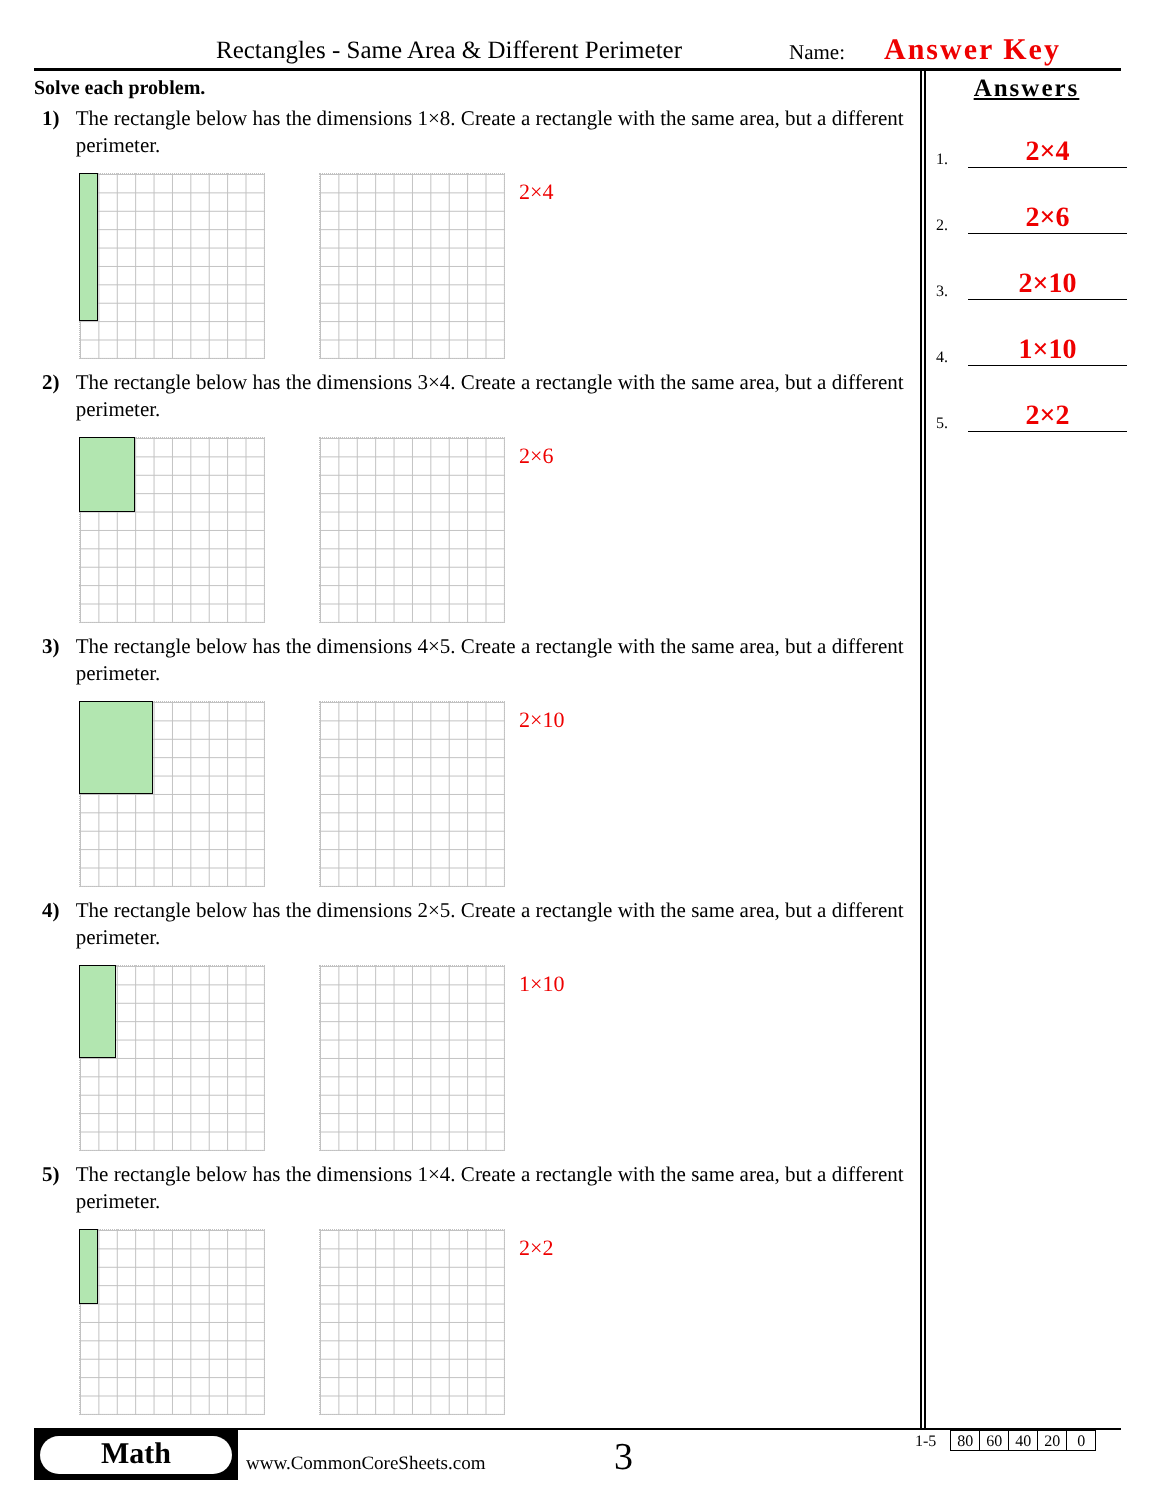Rectangles - Same Area & Different Perimeter Name: Answer Key
Solve each problem.
1) The rectangle below has the dimensions 1×8. Create a rectangle with the same area, but a different perimeter.
2×4
2) The rectangle below has the dimensions 3×4. Create a rectangle with the same area, but a different perimeter.
2×6
3) The rectangle below has the dimensions 4×5. Create a rectangle with the same area, but a different perimeter.
2×10
4) The rectangle below has the dimensions 2×5. Create a rectangle with the same area, but a different perimeter.
1×10
5) The rectangle below has the dimensions 1×4. Create a rectangle with the same area, but a different perimeter.
2×2
Answers
1.
2×4
2.
2×6
3.
2×10
4.
1×10
5.
2×2
Math
www.CommonCoreSheets.com 3
| 1-5 | 80 | 60 | 40 | 20 | 0 |